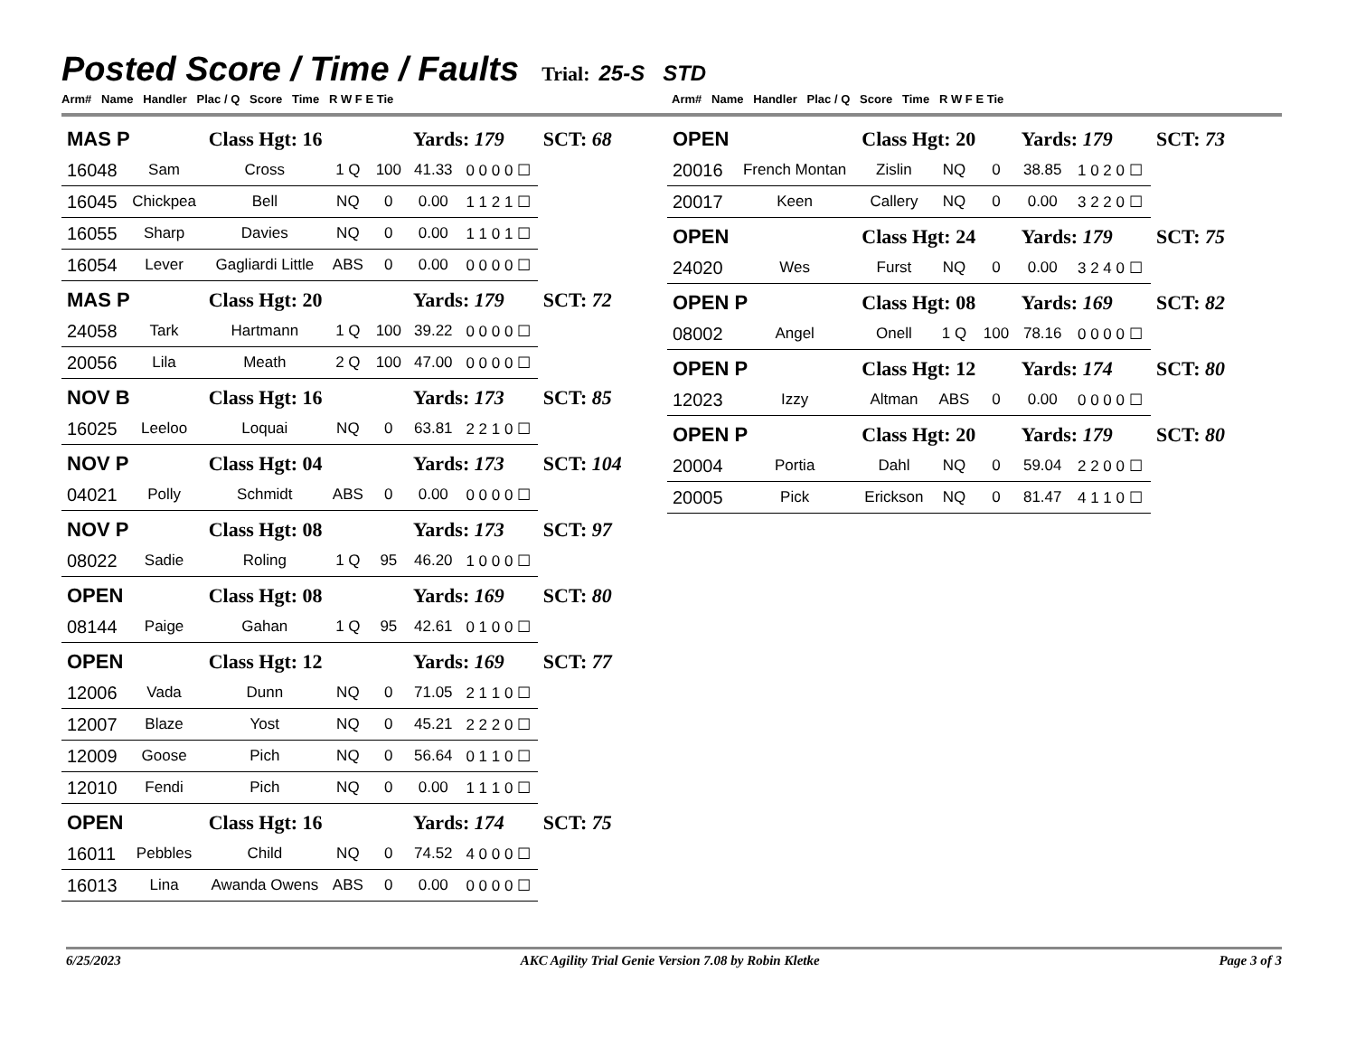Posted Score / Time / Faults
Trial: 25-S STD
Arm# Name Handler Plac / Q Score Time R W F E Tie Arm# Name Handler Plac / Q Score Time R W F E Tie
| MAS P | | Class Hgt: 16 | | | Yards: 179 | | SCT: 68 |
| 16048 | Sam | Cross | 1 Q | 100 | 41.33 | 0 0 0 0 ☐ | |
| 16045 | Chickpea | Bell | NQ | 0 | 0.00 | 1 1 2 1 ☐ | |
| 16055 | Sharp | Davies | NQ | 0 | 0.00 | 1 1 0 1 ☐ | |
| 16054 | Lever | Gagliardi Little | ABS | 0 | 0.00 | 0 0 0 0 ☐ | |
| MAS P | | Class Hgt: 20 | | | Yards: 179 | | SCT: 72 |
| 24058 | Tark | Hartmann | 1 Q | 100 | 39.22 | 0 0 0 0 ☐ | |
| 20056 | Lila | Meath | 2 Q | 100 | 47.00 | 0 0 0 0 ☐ | |
| NOV B | | Class Hgt: 16 | | | Yards: 173 | | SCT: 85 |
| 16025 | Leeloo | Loquai | NQ | 0 | 63.81 | 2 2 1 0 ☐ | |
| NOV P | | Class Hgt: 04 | | | Yards: 173 | | SCT: 104 |
| 04021 | Polly | Schmidt | ABS | 0 | 0.00 | 0 0 0 0 ☐ | |
| NOV P | | Class Hgt: 08 | | | Yards: 173 | | SCT: 97 |
| 08022 | Sadie | Roling | 1 Q | 95 | 46.20 | 1 0 0 0 ☐ | |
| OPEN | | Class Hgt: 08 | | | Yards: 169 | | SCT: 80 |
| 08144 | Paige | Gahan | 1 Q | 95 | 42.61 | 0 1 0 0 ☐ | |
| OPEN | | Class Hgt: 12 | | | Yards: 169 | | SCT: 77 |
| 12006 | Vada | Dunn | NQ | 0 | 71.05 | 2 1 1 0 ☐ | |
| 12007 | Blaze | Yost | NQ | 0 | 45.21 | 2 2 2 0 ☐ | |
| 12009 | Goose | Pich | NQ | 0 | 56.64 | 0 1 1 0 ☐ | |
| 12010 | Fendi | Pich | NQ | 0 | 0.00 | 1 1 1 0 ☐ | |
| OPEN | | Class Hgt: 16 | | | Yards: 174 | | SCT: 75 |
| 16011 | Pebbles | Child | NQ | 0 | 74.52 | 4 0 0 0 ☐ | |
| 16013 | Lina | Awanda Owens | ABS | 0 | 0.00 | 0 0 0 0 ☐ | |
| OPEN | | Class Hgt: 20 | | | Yards: 179 | | SCT: 73 |
| 20016 | French Montan | Zislin | NQ | 0 | 38.85 | 1 0 2 0 ☐ | |
| 20017 | Keen | Callery | NQ | 0 | 0.00 | 3 2 2 0 ☐ | |
| OPEN | | Class Hgt: 24 | | | Yards: 179 | | SCT: 75 |
| 24020 | Wes | Furst | NQ | 0 | 0.00 | 3 2 4 0 ☐ | |
| OPEN P | | Class Hgt: 08 | | | Yards: 169 | | SCT: 82 |
| 08002 | Angel | Onell | 1 Q | 100 | 78.16 | 0 0 0 0 ☐ | |
| OPEN P | | Class Hgt: 12 | | | Yards: 174 | | SCT: 80 |
| 12023 | Izzy | Altman | ABS | 0 | 0.00 | 0 0 0 0 ☐ | |
| OPEN P | | Class Hgt: 20 | | | Yards: 179 | | SCT: 80 |
| 20004 | Portia | Dahl | NQ | 0 | 59.04 | 2 2 0 0 ☐ | |
| 20005 | Pick | Erickson | NQ | 0 | 81.47 | 4 1 1 0 ☐ | |
6/25/2023 AKC Agility Trial Genie Version 7.08 by Robin Kletke Page 3 of 3